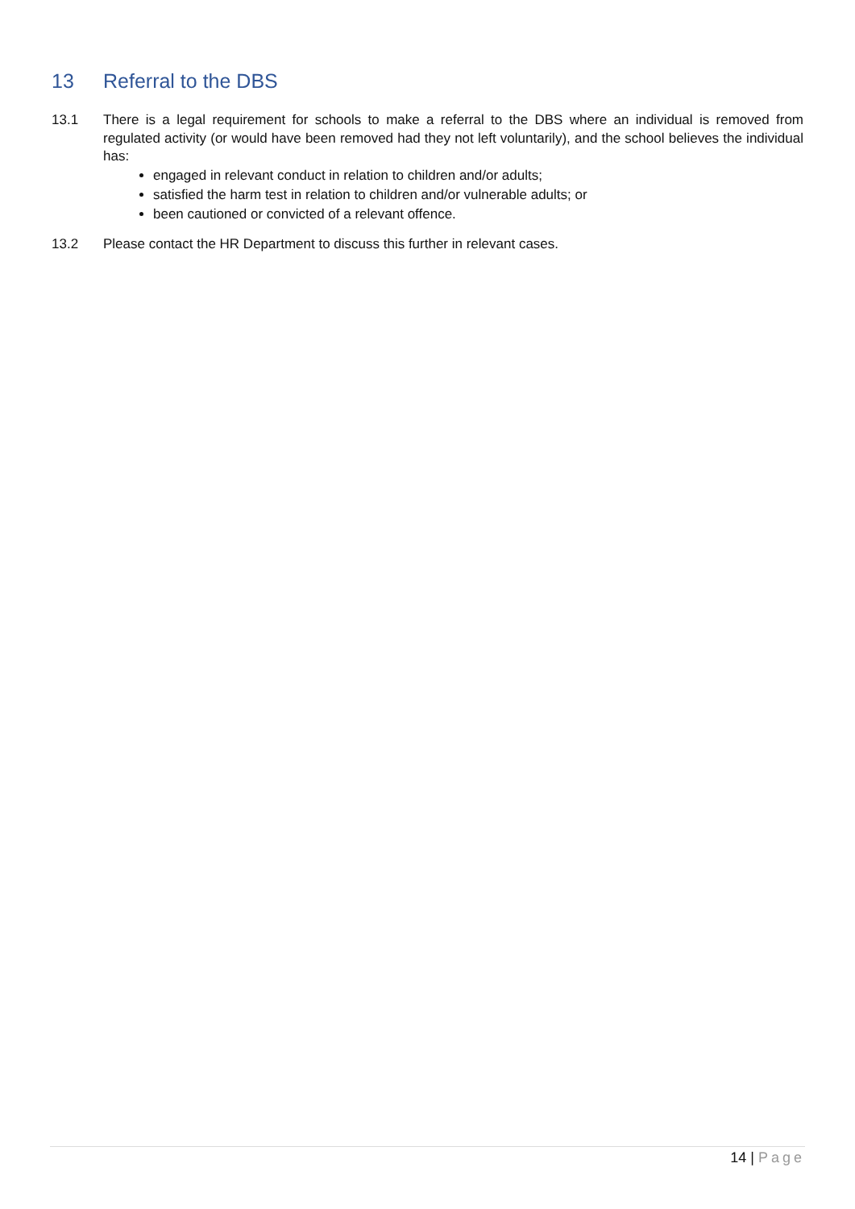13 Referral to the DBS
13.1 There is a legal requirement for schools to make a referral to the DBS where an individual is removed from regulated activity (or would have been removed had they not left voluntarily), and the school believes the individual has:
engaged in relevant conduct in relation to children and/or adults;
satisfied the harm test in relation to children and/or vulnerable adults; or
been cautioned or convicted of a relevant offence.
13.2 Please contact the HR Department to discuss this further in relevant cases.
14 | Page